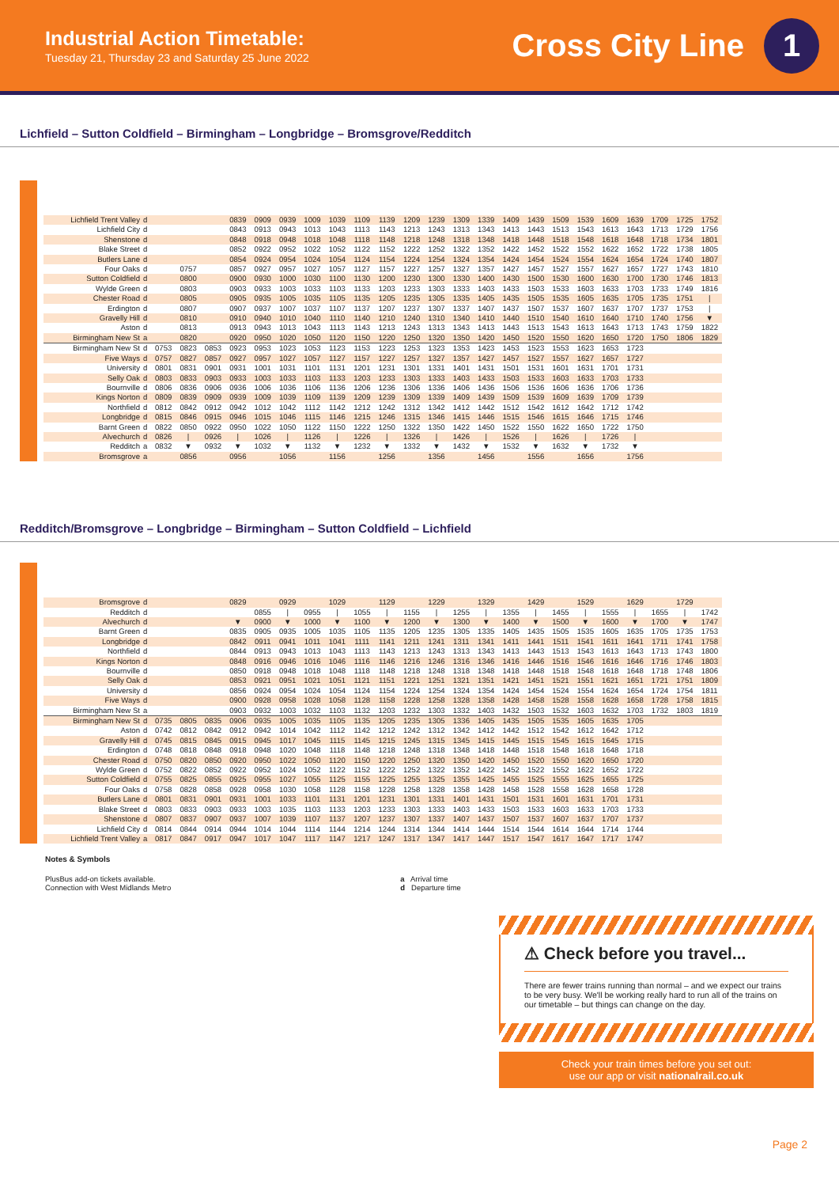Industrial Action Timetable:
Tuesday 21, Thursday 23 and Saturday 25 June 2022
Cross City Line
1
Lichfield – Sutton Coldfield – Birmingham – Longbridge – Bromsgrove/Redditch
| Lichfield Trent Valley | d | | | | 0839 | 0909 | 0939 | 1009 | 1039 | 1109 | 1139 | 1209 | 1239 | 1309 | 1339 | 1409 | 1439 | 1509 | 1539 | 1609 | 1639 | 1709 | 1725 | 1752 |
| Lichfield City | d | | | | 0843 | 0913 | 0943 | 1013 | 1043 | 1113 | 1143 | 1213 | 1243 | 1313 | 1343 | 1413 | 1443 | 1513 | 1543 | 1613 | 1643 | 1713 | 1729 | 1756 |
| Shenstone | d | | | | 0848 | 0918 | 0948 | 1018 | 1048 | 1118 | 1148 | 1218 | 1248 | 1318 | 1348 | 1418 | 1448 | 1518 | 1548 | 1618 | 1648 | 1718 | 1734 | 1801 |
| Blake Street | d | | | | 0852 | 0922 | 0952 | 1022 | 1052 | 1122 | 1152 | 1222 | 1252 | 1322 | 1352 | 1422 | 1452 | 1522 | 1552 | 1622 | 1652 | 1722 | 1738 | 1805 |
| Butlers Lane | d | | | | 0854 | 0924 | 0954 | 1024 | 1054 | 1124 | 1154 | 1224 | 1254 | 1324 | 1354 | 1424 | 1454 | 1524 | 1554 | 1624 | 1654 | 1724 | 1740 | 1807 |
| Four Oaks | d | | 0757 | | 0857 | 0927 | 0957 | 1027 | 1057 | 1127 | 1157 | 1227 | 1257 | 1327 | 1357 | 1427 | 1457 | 1527 | 1557 | 1627 | 1657 | 1727 | 1743 | 1810 |
| Sutton Coldfield | d | | 0800 | | 0900 | 0930 | 1000 | 1030 | 1100 | 1130 | 1200 | 1230 | 1300 | 1330 | 1400 | 1430 | 1500 | 1530 | 1600 | 1630 | 1700 | 1730 | 1746 | 1813 |
| Wylde Green | d | | 0803 | | 0903 | 0933 | 1003 | 1033 | 1103 | 1133 | 1203 | 1233 | 1303 | 1333 | 1403 | 1433 | 1503 | 1533 | 1603 | 1633 | 1703 | 1733 | 1749 | 1816 |
| Chester Road | d | | 0805 | | 0905 | 0935 | 1005 | 1035 | 1105 | 1135 | 1205 | 1235 | 1305 | 1335 | 1405 | 1435 | 1505 | 1535 | 1605 | 1635 | 1705 | 1735 | 1751 | / |
| Erdington | d | | 0807 | | 0907 | 0937 | 1007 | 1037 | 1107 | 1137 | 1207 | 1237 | 1307 | 1337 | 1407 | 1437 | 1507 | 1537 | 1607 | 1637 | 1707 | 1737 | 1753 | / |
| Gravelly Hill | d | | 0810 | | 0910 | 0940 | 1010 | 1040 | 1110 | 1140 | 1210 | 1240 | 1310 | 1340 | 1410 | 1440 | 1510 | 1540 | 1610 | 1640 | 1710 | 1740 | 1756 | ▼ |
| Aston | d | | 0813 | | 0913 | 0943 | 1013 | 1043 | 1113 | 1143 | 1213 | 1243 | 1313 | 1343 | 1413 | 1443 | 1513 | 1543 | 1613 | 1643 | 1713 | 1743 | 1759 | 1822 |
| Birmingham New St | a | | 0820 | | 0920 | 0950 | 1020 | 1050 | 1120 | 1150 | 1220 | 1250 | 1320 | 1350 | 1420 | 1450 | 1520 | 1550 | 1620 | 1650 | 1720 | 1750 | 1806 | 1829 |
| Birmingham New St | d | 0753 | 0823 | 0853 | 0923 | 0953 | 1023 | 1053 | 1123 | 1153 | 1223 | 1253 | 1323 | 1353 | 1423 | 1453 | 1523 | 1553 | 1623 | 1653 | 1723 | | | |
| Five Ways | d | 0757 | 0827 | 0857 | 0927 | 0957 | 1027 | 1057 | 1127 | 1157 | 1227 | 1257 | 1327 | 1357 | 1427 | 1457 | 1527 | 1557 | 1627 | 1657 | 1727 | | | |
| University | d | 0801 | 0831 | 0901 | 0931 | 1001 | 1031 | 1101 | 1131 | 1201 | 1231 | 1301 | 1331 | 1401 | 1431 | 1501 | 1531 | 1601 | 1631 | 1701 | 1731 | | | |
| Selly Oak | d | 0803 | 0833 | 0903 | 0933 | 1003 | 1033 | 1103 | 1133 | 1203 | 1233 | 1303 | 1333 | 1403 | 1433 | 1503 | 1533 | 1603 | 1633 | 1703 | 1733 | | | |
| Bournville | d | 0806 | 0836 | 0906 | 0936 | 1006 | 1036 | 1106 | 1136 | 1206 | 1236 | 1306 | 1336 | 1406 | 1436 | 1506 | 1536 | 1606 | 1636 | 1706 | 1736 | | | |
| Kings Norton | d | 0809 | 0839 | 0909 | 0939 | 1009 | 1039 | 1109 | 1139 | 1209 | 1239 | 1309 | 1339 | 1409 | 1439 | 1509 | 1539 | 1609 | 1639 | 1709 | 1739 | | | |
| Northfield | d | 0812 | 0842 | 0912 | 0942 | 1012 | 1042 | 1112 | 1142 | 1212 | 1242 | 1312 | 1342 | 1412 | 1442 | 1512 | 1542 | 1612 | 1642 | 1712 | 1742 | | | |
| Longbridge | d | 0815 | 0846 | 0915 | 0946 | 1015 | 1046 | 1115 | 1146 | 1215 | 1246 | 1315 | 1346 | 1415 | 1446 | 1515 | 1546 | 1615 | 1646 | 1715 | 1746 | | | |
| Barnt Green | d | 0822 | 0850 | 0922 | 0950 | 1022 | 1050 | 1122 | 1150 | 1222 | 1250 | 1322 | 1350 | 1422 | 1450 | 1522 | 1550 | 1622 | 1650 | 1722 | 1750 | | | |
| Alvechurch | d | 0826 | / | 0926 | / | 1026 | / | 1126 | / | 1226 | / | 1326 | / | 1426 | / | 1526 | / | 1626 | / | 1726 | / | | | |
| Redditch | a | 0832 | ▼ | 0932 | ▼ | 1032 | ▼ | 1132 | ▼ | 1232 | ▼ | 1332 | ▼ | 1432 | ▼ | 1532 | ▼ | 1632 | ▼ | 1732 | ▼ | | | |
| Bromsgrove | a | | 0856 | | 0956 | | 1056 | | 1156 | | 1256 | | 1356 | | 1456 | | 1556 | | 1656 | | 1756 | | | |
Redditch/Bromsgrove – Longbridge – Birmingham – Sutton Coldfield – Lichfield
| Bromsgrove | d | | | | 0829 | | 0929 | | 1029 | | 1129 | | 1229 | | 1329 | | 1429 | | 1529 | | 1629 | | 1729 | |
| Redditch | d | | | | | 0855 | / | 0955 | / | 1055 | / | 1155 | / | 1255 | / | 1355 | / | 1455 | / | 1555 | / | 1655 | / | 1742 |
| Alvechurch | d | | | | ▼ | 0900 | ▼ | 1000 | ▼ | 1100 | ▼ | 1200 | ▼ | 1300 | ▼ | 1400 | ▼ | 1500 | ▼ | 1600 | ▼ | 1700 | ▼ | 1747 |
| Barnt Green | d | | | | 0835 | 0905 | 0935 | 1005 | 1035 | 1105 | 1135 | 1205 | 1235 | 1305 | 1335 | 1405 | 1435 | 1505 | 1535 | 1605 | 1635 | 1705 | 1735 | 1753 |
| Longbridge | d | | | | 0842 | 0911 | 0941 | 1011 | 1041 | 1111 | 1141 | 1211 | 1241 | 1311 | 1341 | 1411 | 1441 | 1511 | 1541 | 1611 | 1641 | 1711 | 1741 | 1758 |
| Northfield | d | | | | 0844 | 0913 | 0943 | 1013 | 1043 | 1113 | 1143 | 1213 | 1243 | 1313 | 1343 | 1413 | 1443 | 1513 | 1543 | 1613 | 1643 | 1713 | 1743 | 1800 |
| Kings Norton | d | | | | 0848 | 0916 | 0946 | 1016 | 1046 | 1116 | 1146 | 1216 | 1246 | 1316 | 1346 | 1416 | 1446 | 1516 | 1546 | 1616 | 1646 | 1716 | 1746 | 1803 |
| Bournville | d | | | | 0850 | 0918 | 0948 | 1018 | 1048 | 1118 | 1148 | 1218 | 1248 | 1318 | 1348 | 1418 | 1448 | 1518 | 1548 | 1618 | 1648 | 1718 | 1748 | 1806 |
| Selly Oak | d | | | | 0853 | 0921 | 0951 | 1021 | 1051 | 1121 | 1151 | 1221 | 1251 | 1321 | 1351 | 1421 | 1451 | 1521 | 1551 | 1621 | 1651 | 1721 | 1751 | 1809 |
| University | d | | | | 0856 | 0924 | 0954 | 1024 | 1054 | 1124 | 1154 | 1224 | 1254 | 1324 | 1354 | 1424 | 1454 | 1524 | 1554 | 1624 | 1654 | 1724 | 1754 | 1811 |
| Five Ways | d | | | | 0900 | 0928 | 0958 | 1028 | 1058 | 1128 | 1158 | 1228 | 1258 | 1328 | 1358 | 1428 | 1458 | 1528 | 1558 | 1628 | 1658 | 1728 | 1758 | 1815 |
| Birmingham New St | a | | | | 0903 | 0932 | 1003 | 1032 | 1103 | 1132 | 1203 | 1232 | 1303 | 1332 | 1403 | 1432 | 1503 | 1532 | 1603 | 1632 | 1703 | 1732 | 1803 | 1819 |
| Birmingham New St | d | 0735 | 0805 | 0835 | 0906 | 0935 | 1005 | 1035 | 1105 | 1135 | 1205 | 1235 | 1305 | 1336 | 1405 | 1435 | 1505 | 1535 | 1605 | 1635 | 1705 | | | |
| Aston | d | 0742 | 0812 | 0842 | 0912 | 0942 | 1014 | 1042 | 1112 | 1142 | 1212 | 1242 | 1312 | 1342 | 1412 | 1442 | 1512 | 1542 | 1612 | 1642 | 1712 | | | |
| Gravelly Hill | d | 0745 | 0815 | 0845 | 0915 | 0945 | 1017 | 1045 | 1115 | 1145 | 1215 | 1245 | 1315 | 1345 | 1415 | 1445 | 1515 | 1545 | 1615 | 1645 | 1715 | | | |
| Erdington | d | 0748 | 0818 | 0848 | 0918 | 0948 | 1020 | 1048 | 1118 | 1148 | 1218 | 1248 | 1318 | 1348 | 1418 | 1448 | 1518 | 1548 | 1618 | 1648 | 1718 | | | |
| Chester Road | d | 0750 | 0820 | 0850 | 0920 | 0950 | 1022 | 1050 | 1120 | 1150 | 1220 | 1250 | 1320 | 1350 | 1420 | 1450 | 1520 | 1550 | 1620 | 1650 | 1720 | | | |
| Wylde Green | d | 0752 | 0822 | 0852 | 0922 | 0952 | 1024 | 1052 | 1122 | 1152 | 1222 | 1252 | 1322 | 1352 | 1422 | 1452 | 1522 | 1552 | 1622 | 1652 | 1722 | | | |
| Sutton Coldfield | d | 0755 | 0825 | 0855 | 0925 | 0955 | 1027 | 1055 | 1125 | 1155 | 1225 | 1255 | 1325 | 1355 | 1425 | 1455 | 1525 | 1555 | 1625 | 1655 | 1725 | | | |
| Four Oaks | d | 0758 | 0828 | 0858 | 0928 | 0958 | 1030 | 1058 | 1128 | 1158 | 1228 | 1258 | 1328 | 1358 | 1428 | 1458 | 1528 | 1558 | 1628 | 1658 | 1728 | | | |
| Butlers Lane | d | 0801 | 0831 | 0901 | 0931 | 1001 | 1033 | 1101 | 1131 | 1201 | 1231 | 1301 | 1331 | 1401 | 1431 | 1501 | 1531 | 1601 | 1631 | 1701 | 1731 | | | |
| Blake Street | d | 0803 | 0833 | 0903 | 0933 | 1003 | 1035 | 1103 | 1133 | 1203 | 1233 | 1303 | 1333 | 1403 | 1433 | 1503 | 1533 | 1603 | 1633 | 1703 | 1733 | | | |
| Shenstone | d | 0807 | 0837 | 0907 | 0937 | 1007 | 1039 | 1107 | 1137 | 1207 | 1237 | 1307 | 1337 | 1407 | 1437 | 1507 | 1537 | 1607 | 1637 | 1707 | 1737 | | | |
| Lichfield City | d | 0814 | 0844 | 0914 | 0944 | 1014 | 1044 | 1114 | 1144 | 1214 | 1244 | 1314 | 1344 | 1414 | 1444 | 1514 | 1544 | 1614 | 1644 | 1714 | 1744 | | | |
| Lichfield Trent Valley | a | 0817 | 0847 | 0917 | 0947 | 1017 | 1047 | 1117 | 1147 | 1217 | 1247 | 1317 | 1347 | 1417 | 1447 | 1517 | 1547 | 1617 | 1647 | 1717 | 1747 | | | |
Notes & Symbols
PlusBus add-on tickets available.
Connection with West Midlands Metro
a Arrival time
d Departure time
⚠ Check before you travel...
There are fewer trains running than normal – and we expect our trains to be very busy. We'll be working really hard to run all of the trains on our timetable – but things can change on the day.
Check your train times before you set out:
use our app or visit nationalrail.co.uk
Page 2